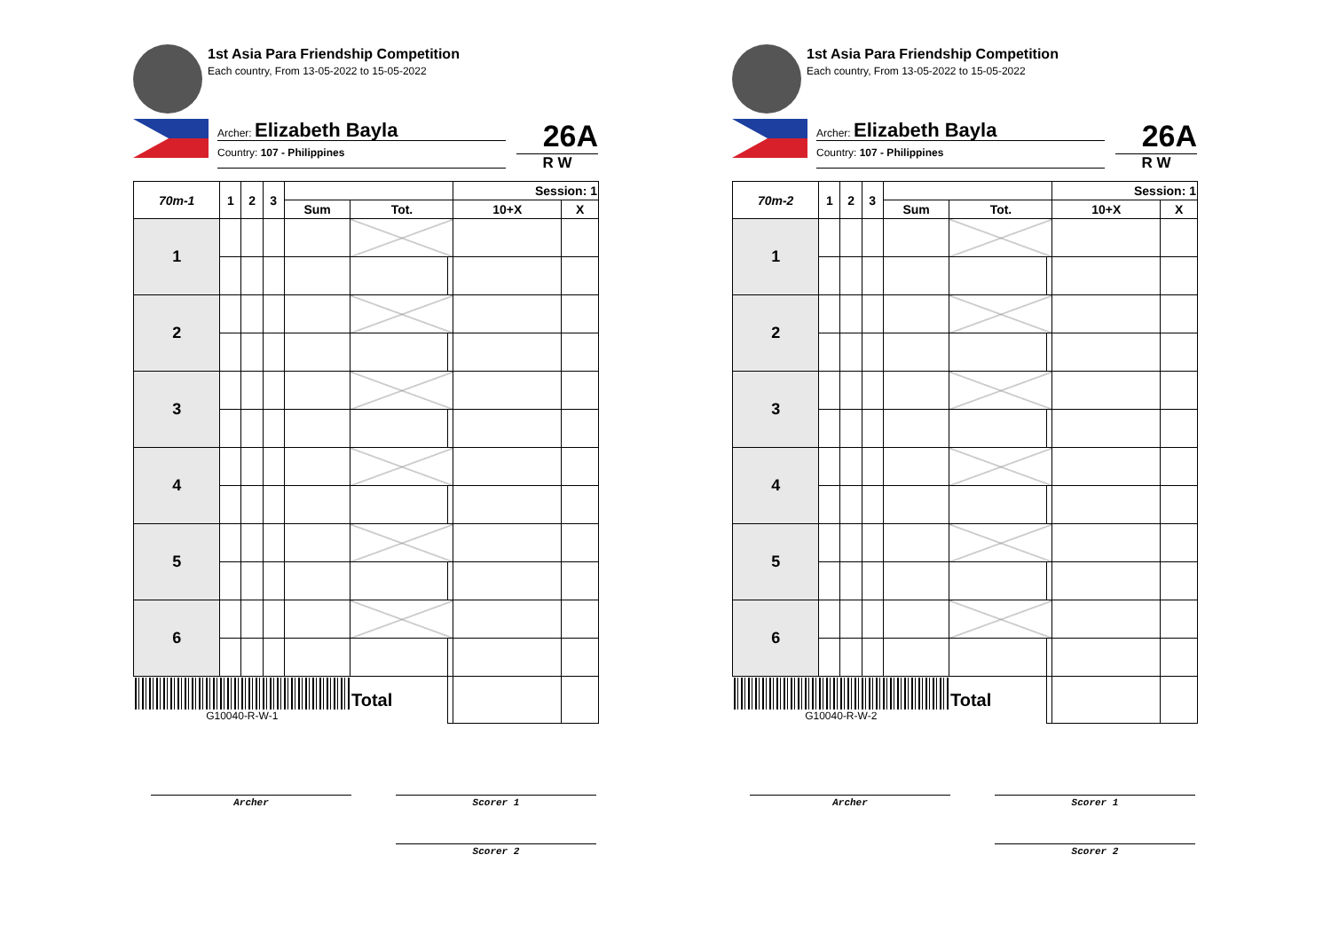1st Asia Para Friendship Competition
Each country, From 13-05-2022 to 15-05-2022
Archer: Elizabeth Bayla
Country: 107 - Philippines
26A
R W
| 70m-1 | 1 | 2 | 3 | | | | Session: 1 | |
| --- | --- | --- | --- | --- | --- | --- | --- | --- |
| | | | | Sum | Tot. | | 10+X | X |
| 1 | | | | | | | | |
| 2 | | | | | | | | |
| 3 | | | | | | | | |
| 4 | | | | | | | | |
| 5 | | | | | | | | |
| 6 | | | | | | | | |
| G10040-R-W-1 | | | | | Total | | | |
Archer Scorer 1
Scorer 2
1st Asia Para Friendship Competition
Each country, From 13-05-2022 to 15-05-2022
Archer: Elizabeth Bayla
Country: 107 - Philippines
26A
R W
| 70m-2 | 1 | 2 | 3 | | | | Session: 1 | |
| --- | --- | --- | --- | --- | --- | --- | --- | --- |
| | | | | Sum | Tot. | | 10+X | X |
| 1 | | | | | | | | |
| 2 | | | | | | | | |
| 3 | | | | | | | | |
| 4 | | | | | | | | |
| 5 | | | | | | | | |
| 6 | | | | | | | | |
| G10040-R-W-2 | | | | | Total | | | |
Archer Scorer 1
Scorer 2